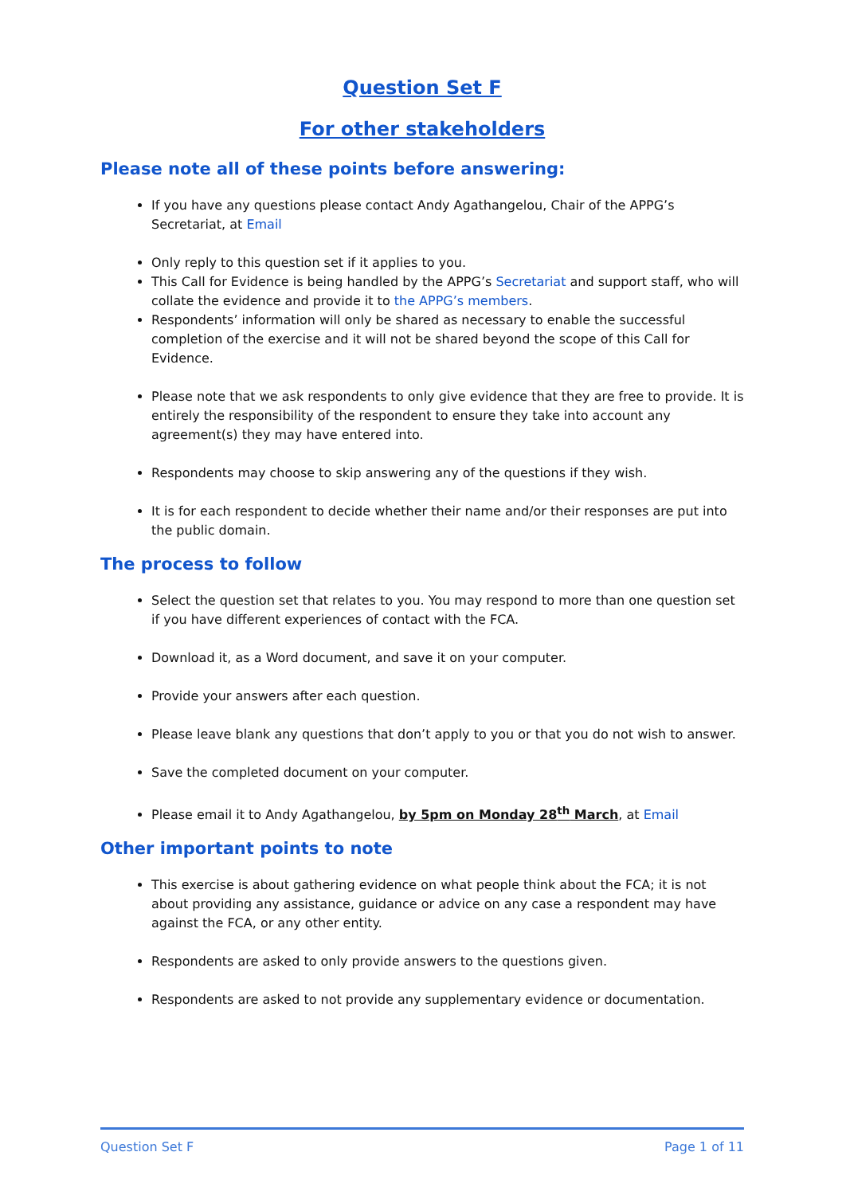Question Set F
For other stakeholders
Please note all of these points before answering:
If you have any questions please contact Andy Agathangelou, Chair of the APPG’s Secretariat, at Email
Only reply to this question set if it applies to you.
This Call for Evidence is being handled by the APPG’s Secretariat and support staff, who will collate the evidence and provide it to the APPG’s members.
Respondents’ information will only be shared as necessary to enable the successful completion of the exercise and it will not be shared beyond the scope of this Call for Evidence.
Please note that we ask respondents to only give evidence that they are free to provide. It is entirely the responsibility of the respondent to ensure they take into account any agreement(s) they may have entered into.
Respondents may choose to skip answering any of the questions if they wish.
It is for each respondent to decide whether their name and/or their responses are put into the public domain.
The process to follow
Select the question set that relates to you. You may respond to more than one question set if you have different experiences of contact with the FCA.
Download it, as a Word document, and save it on your computer.
Provide your answers after each question.
Please leave blank any questions that don’t apply to you or that you do not wish to answer.
Save the completed document on your computer.
Please email it to Andy Agathangelou, by 5pm on Monday 28<sup>th</sup> March, at Email
Other important points to note
This exercise is about gathering evidence on what people think about the FCA; it is not about providing any assistance, guidance or advice on any case a respondent may have against the FCA, or any other entity.
Respondents are asked to only provide answers to the questions given.
Respondents are asked to not provide any supplementary evidence or documentation.
Question Set F Page 1 of 11